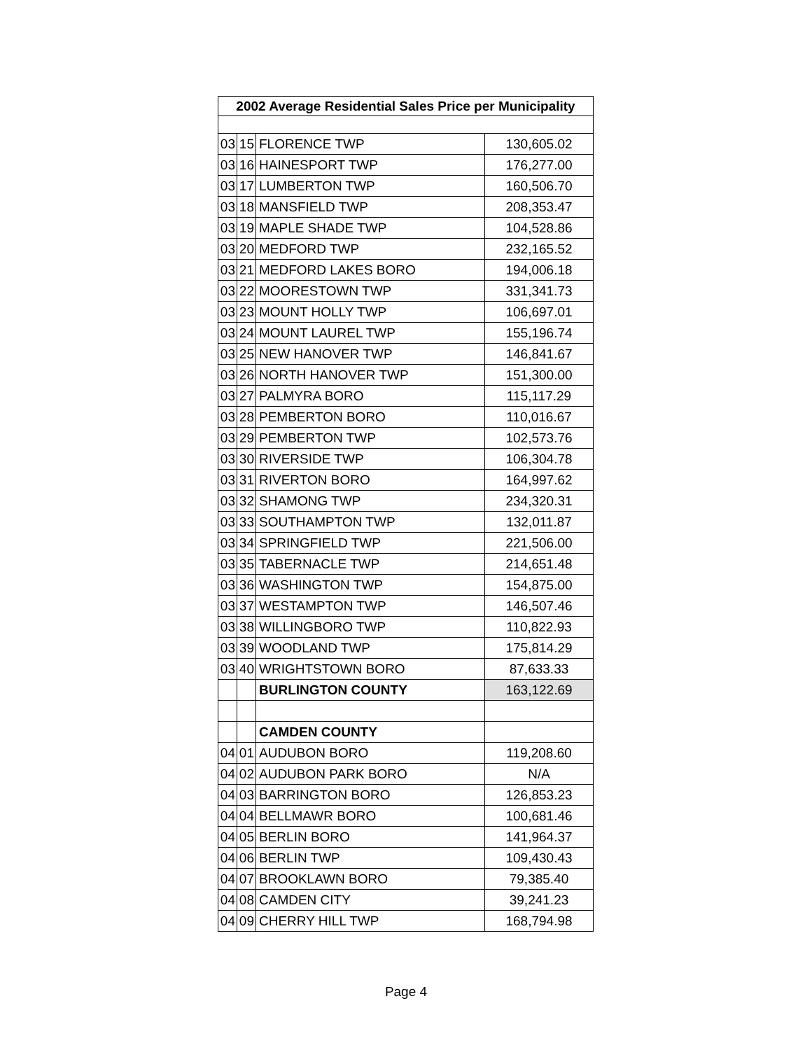| 2002 Average Residential Sales Price per Municipality | | | |
| --- | --- | --- | --- |
| 03 | 15 | FLORENCE TWP | 130,605.02 |
| 03 | 16 | HAINESPORT TWP | 176,277.00 |
| 03 | 17 | LUMBERTON TWP | 160,506.70 |
| 03 | 18 | MANSFIELD TWP | 208,353.47 |
| 03 | 19 | MAPLE SHADE TWP | 104,528.86 |
| 03 | 20 | MEDFORD TWP | 232,165.52 |
| 03 | 21 | MEDFORD LAKES BORO | 194,006.18 |
| 03 | 22 | MOORESTOWN TWP | 331,341.73 |
| 03 | 23 | MOUNT HOLLY TWP | 106,697.01 |
| 03 | 24 | MOUNT LAUREL TWP | 155,196.74 |
| 03 | 25 | NEW HANOVER TWP | 146,841.67 |
| 03 | 26 | NORTH HANOVER TWP | 151,300.00 |
| 03 | 27 | PALMYRA BORO | 115,117.29 |
| 03 | 28 | PEMBERTON BORO | 110,016.67 |
| 03 | 29 | PEMBERTON TWP | 102,573.76 |
| 03 | 30 | RIVERSIDE TWP | 106,304.78 |
| 03 | 31 | RIVERTON BORO | 164,997.62 |
| 03 | 32 | SHAMONG TWP | 234,320.31 |
| 03 | 33 | SOUTHAMPTON TWP | 132,011.87 |
| 03 | 34 | SPRINGFIELD TWP | 221,506.00 |
| 03 | 35 | TABERNACLE TWP | 214,651.48 |
| 03 | 36 | WASHINGTON TWP | 154,875.00 |
| 03 | 37 | WESTAMPTON TWP | 146,507.46 |
| 03 | 38 | WILLINGBORO TWP | 110,822.93 |
| 03 | 39 | WOODLAND TWP | 175,814.29 |
| 03 | 40 | WRIGHTSTOWN BORO | 87,633.33 |
| | | BURLINGTON COUNTY | 163,122.69 |
| | | CAMDEN COUNTY | |
| 04 | 01 | AUDUBON BORO | 119,208.60 |
| 04 | 02 | AUDUBON PARK BORO | N/A |
| 04 | 03 | BARRINGTON BORO | 126,853.23 |
| 04 | 04 | BELLMAWR BORO | 100,681.46 |
| 04 | 05 | BERLIN BORO | 141,964.37 |
| 04 | 06 | BERLIN TWP | 109,430.43 |
| 04 | 07 | BROOKLAWN BORO | 79,385.40 |
| 04 | 08 | CAMDEN CITY | 39,241.23 |
| 04 | 09 | CHERRY HILL TWP | 168,794.98 |
Page 4